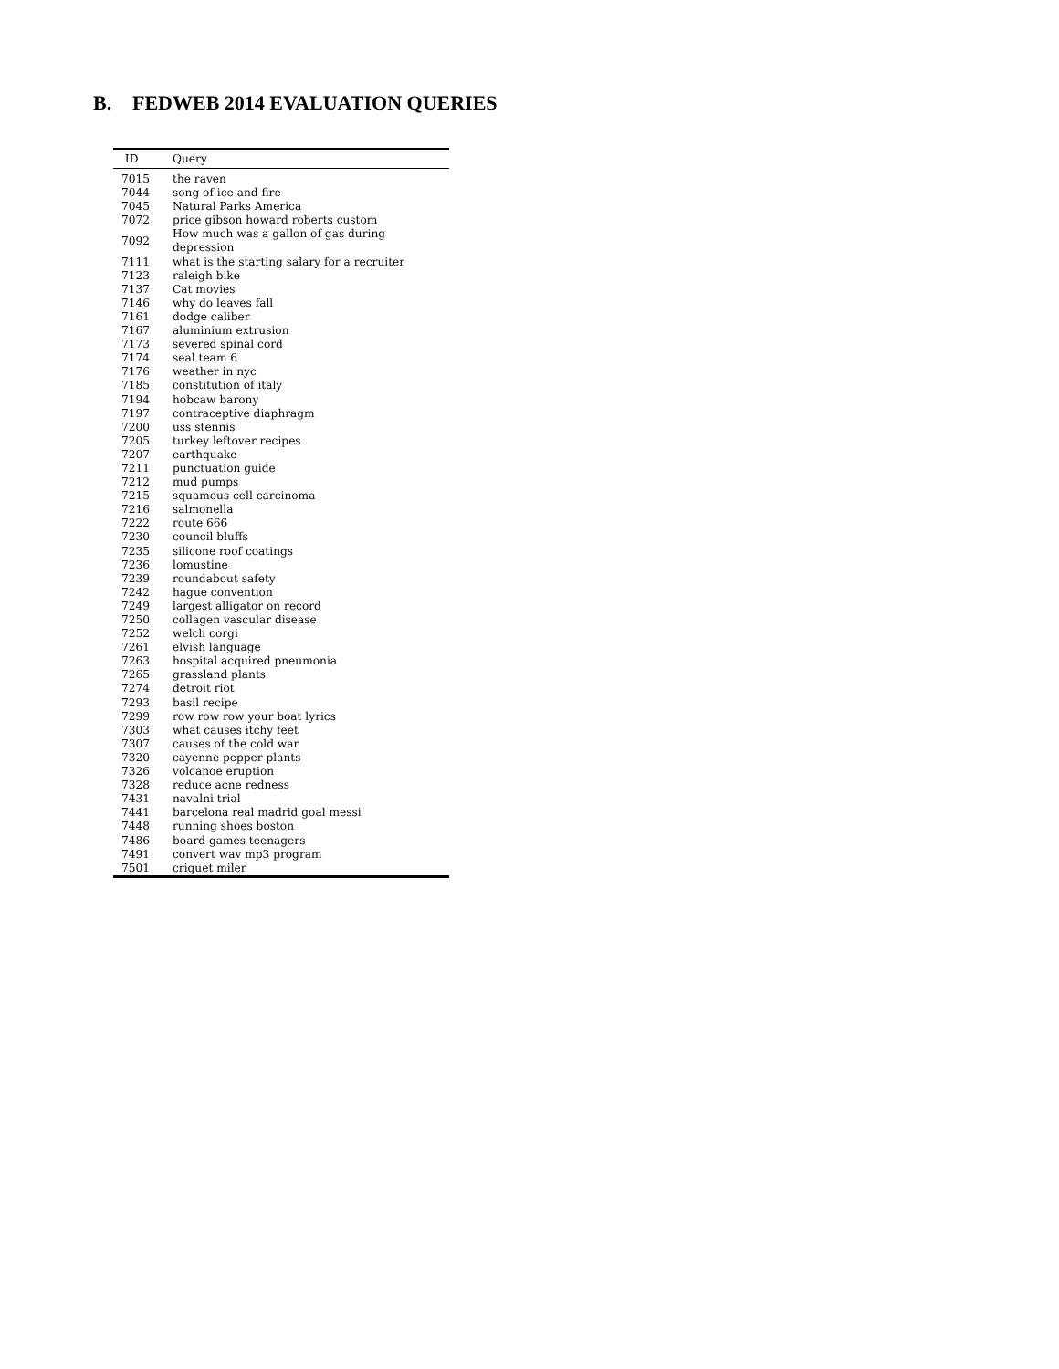B. FEDWEB 2014 EVALUATION QUERIES
| ID | Query |
| --- | --- |
| 7015 | the raven |
| 7044 | song of ice and fire |
| 7045 | Natural Parks America |
| 7072 | price gibson howard roberts custom |
| 7092 | How much was a gallon of gas during depression |
| 7111 | what is the starting salary for a recruiter |
| 7123 | raleigh bike |
| 7137 | Cat movies |
| 7146 | why do leaves fall |
| 7161 | dodge caliber |
| 7167 | aluminium extrusion |
| 7173 | severed spinal cord |
| 7174 | seal team 6 |
| 7176 | weather in nyc |
| 7185 | constitution of italy |
| 7194 | hobcaw barony |
| 7197 | contraceptive diaphragm |
| 7200 | uss stennis |
| 7205 | turkey leftover recipes |
| 7207 | earthquake |
| 7211 | punctuation guide |
| 7212 | mud pumps |
| 7215 | squamous cell carcinoma |
| 7216 | salmonella |
| 7222 | route 666 |
| 7230 | council bluffs |
| 7235 | silicone roof coatings |
| 7236 | lomustine |
| 7239 | roundabout safety |
| 7242 | hague convention |
| 7249 | largest alligator on record |
| 7250 | collagen vascular disease |
| 7252 | welch corgi |
| 7261 | elvish language |
| 7263 | hospital acquired pneumonia |
| 7265 | grassland plants |
| 7274 | detroit riot |
| 7293 | basil recipe |
| 7299 | row row row your boat lyrics |
| 7303 | what causes itchy feet |
| 7307 | causes of the cold war |
| 7320 | cayenne pepper plants |
| 7326 | volcanoe eruption |
| 7328 | reduce acne redness |
| 7431 | navalni trial |
| 7441 | barcelona real madrid goal messi |
| 7448 | running shoes boston |
| 7486 | board games teenagers |
| 7491 | convert wav mp3 program |
| 7501 | criquet miler |